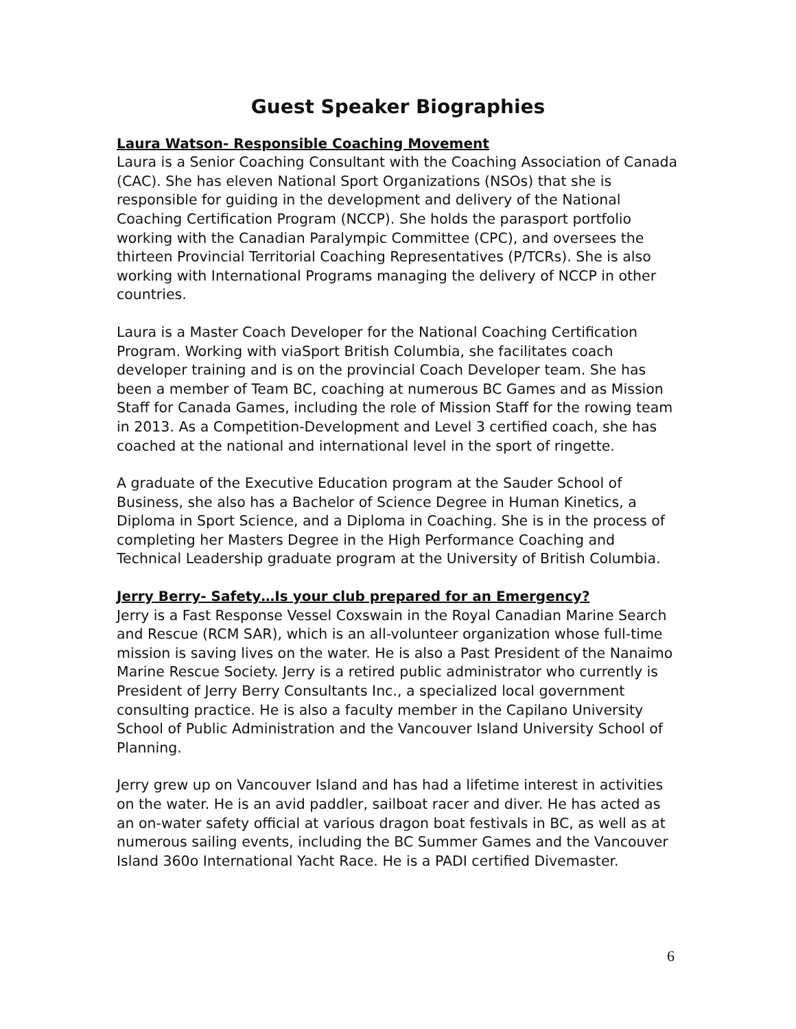Guest Speaker Biographies
Laura Watson- Responsible Coaching Movement
Laura is a Senior Coaching Consultant with the Coaching Association of Canada (CAC). She has eleven National Sport Organizations (NSOs) that she is responsible for guiding in the development and delivery of the National Coaching Certification Program (NCCP). She holds the parasport portfolio working with the Canadian Paralympic Committee (CPC), and oversees the thirteen Provincial Territorial Coaching Representatives (P/TCRs). She is also working with International Programs managing the delivery of NCCP in other countries.
Laura is a Master Coach Developer for the National Coaching Certification Program. Working with viaSport British Columbia, she facilitates coach developer training and is on the provincial Coach Developer team. She has been a member of Team BC, coaching at numerous BC Games and as Mission Staff for Canada Games, including the role of Mission Staff for the rowing team in 2013. As a Competition-Development and Level 3 certified coach, she has coached at the national and international level in the sport of ringette.
A graduate of the Executive Education program at the Sauder School of Business, she also has a Bachelor of Science Degree in Human Kinetics, a Diploma in Sport Science, and a Diploma in Coaching. She is in the process of completing her Masters Degree in the High Performance Coaching and Technical Leadership graduate program at the University of British Columbia.
Jerry Berry- Safety…Is your club prepared for an Emergency?
Jerry is a Fast Response Vessel Coxswain in the Royal Canadian Marine Search and Rescue (RCM SAR), which is an all-volunteer organization whose full-time mission is saving lives on the water. He is also a Past President of the Nanaimo Marine Rescue Society. Jerry is a retired public administrator who currently is President of Jerry Berry Consultants Inc., a specialized local government consulting practice. He is also a faculty member in the Capilano University School of Public Administration and the Vancouver Island University School of Planning.
Jerry grew up on Vancouver Island and has had a lifetime interest in activities on the water. He is an avid paddler, sailboat racer and diver. He has acted as an on-water safety official at various dragon boat festivals in BC, as well as at numerous sailing events, including the BC Summer Games and the Vancouver Island 360o International Yacht Race. He is a PADI certified Divemaster.
6